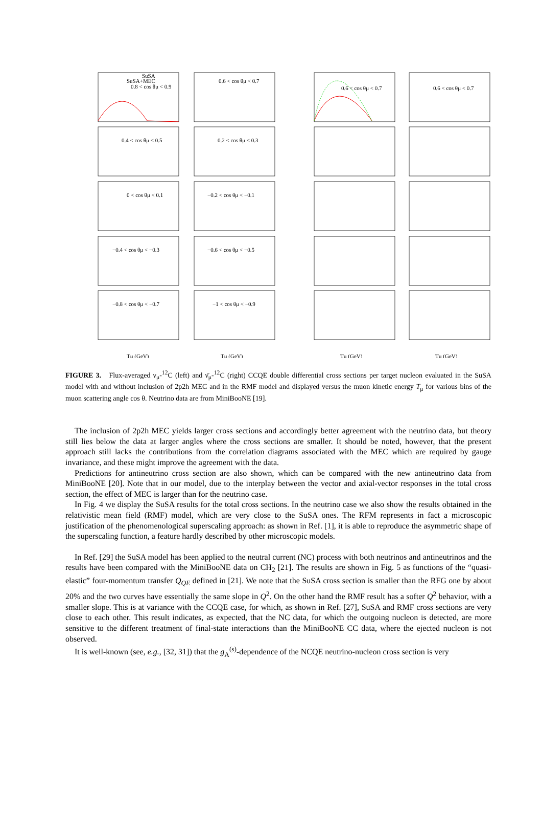SuSA
SuSA+MEC
0.8 < cos θμ < 0.9
0.6 < cos θμ < 0.7
0.4 < cos θμ < 0.5
0.2 < cos θμ < 0.3
0 < cos θμ < 0.1
−0.2 < cos θμ < −0.1
−0.4 < cos θμ < −0.3
−0.6 < cos θμ < −0.5
−0.8 < cos θμ < −0.7
−1 < cos θμ < −0.9
0.6 < cos θμ < 0.7
0.6 < cos θμ < 0.7
Tμ (GeV)
Tμ (GeV)
Tμ (GeV)
Tμ (GeV)
FIGURE 3. Flux-averaged ν<sub>μ</sub>-<sup>12</sup>C (left) and ν̄<sub>μ</sub>-<sup>12</sup>C (right) CCQE double differential cross sections per target nucleon evaluated in the SuSA model with and without inclusion of 2p2h MEC and in the RMF model and displayed versus the muon kinetic energy T<sub>μ</sub> for various bins of the muon scattering angle cos θ. Neutrino data are from MiniBooNE [19].
The inclusion of 2p2h MEC yields larger cross sections and accordingly better agreement with the neutrino data, but theory still lies below the data at larger angles where the cross sections are smaller. It should be noted, however, that the present approach still lacks the contributions from the correlation diagrams associated with the MEC which are required by gauge invariance, and these might improve the agreement with the data.
Predictions for antineutrino cross section are also shown, which can be compared with the new antineutrino data from MiniBooNE [20]. Note that in our model, due to the interplay between the vector and axial-vector responses in the total cross section, the effect of MEC is larger than for the neutrino case.
In Fig. 4 we display the SuSA results for the total cross sections. In the neutrino case we also show the results obtained in the relativistic mean field (RMF) model, which are very close to the SuSA ones. The RFM represents in fact a microscopic justification of the phenomenological superscaling approach: as shown in Ref. [1], it is able to reproduce the asymmetric shape of the superscaling function, a feature hardly described by other microscopic models.
In Ref. [29] the SuSA model has been applied to the neutral current (NC) process with both neutrinos and antineutrinos and the results have been compared with the MiniBooNE data on CH<sub>2</sub> [21]. The results are shown in Fig. 5 as functions of the “quasi-elastic” four-momentum transfer Q<sub>QE</sub> defined in [21]. We note that the SuSA cross section is smaller than the RFG one by about 20% and the two curves have essentially the same slope in Q<sup>2</sup>. On the other hand the RMF result has a softer Q<sup>2</sup> behavior, with a smaller slope. This is at variance with the CCQE case, for which, as shown in Ref. [27], SuSA and RMF cross sections are very close to each other. This result indicates, as expected, that the NC data, for which the outgoing nucleon is detected, are more sensitive to the different treatment of final-state interactions than the MiniBooNE CC data, where the ejected nucleon is not observed.
It is well-known (see, e.g., [32, 31]) that the g<sub>A</sub><sup>(s)</sup>-dependence of the NCQE neutrino-nucleon cross section is very